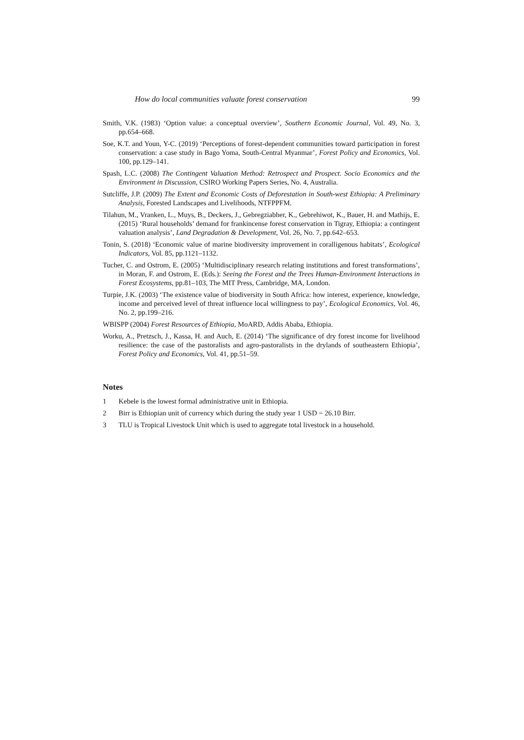How do local communities valuate forest conservation 99
Smith, V.K. (1983) ‘Option value: a conceptual overview’, Southern Economic Journal, Vol. 49, No. 3, pp.654–668.
Soe, K.T. and Youn, Y-C. (2019) ‘Perceptions of forest-dependent communities toward participation in forest conservation: a case study in Bago Yoma, South-Central Myanmar’, Forest Policy and Economics, Vol. 100, pp.129–141.
Spash, L.C. (2008) The Contingent Valuation Method: Retrospect and Prospect. Socio Economics and the Environment in Discussion, CSIRO Working Papers Series, No. 4, Australia.
Sutcliffe, J.P. (2009) The Extent and Economic Costs of Deforestation in South-west Ethiopia: A Preliminary Analysis, Forested Landscapes and Livelihoods, NTFPPFM.
Tilahun, M., Vranken, L., Muys, B., Deckers, J., Gebregziabher, K., Gebrehiwot, K., Bauer, H. and Mathijs, E. (2015) ‘Rural households’ demand for frankincense forest conservation in Tigray, Ethiopia: a contingent valuation analysis’, Land Degradation & Development, Vol. 26, No. 7, pp.642–653.
Tonin, S. (2018) ‘Economic value of marine biodiversity improvement in coralligenous habitats’, Ecological Indicators, Vol. 85, pp.1121–1132.
Tucher, C. and Ostrom, E. (2005) ‘Multidisciplinary research relating institutions and forest transformations’, in Moran, F. and Ostrom, E. (Eds.): Seeing the Forest and the Trees Human-Environment Interactions in Forest Ecosystems, pp.81–103, The MIT Press, Cambridge, MA, London.
Turpie, J.K. (2003) ‘The existence value of biodiversity in South Africa: how interest, experience, knowledge, income and perceived level of threat influence local willingness to pay’, Ecological Economics, Vol. 46, No. 2, pp.199–216.
WBISPP (2004) Forest Resources of Ethiopia, MoARD, Addis Ababa, Ethiopia.
Worku, A., Pretzsch, J., Kassa, H. and Auch, E. (2014) ‘The significance of dry forest income for livelihood resilience: the case of the pastoralists and agro-pastoralists in the drylands of southeastern Ethiopia’, Forest Policy and Economics, Vol. 41, pp.51–59.
Notes
1 Kebele is the lowest formal administrative unit in Ethiopia.
2 Birr is Ethiopian unit of currency which during the study year 1 USD = 26.10 Birr.
3 TLU is Tropical Livestock Unit which is used to aggregate total livestock in a household.